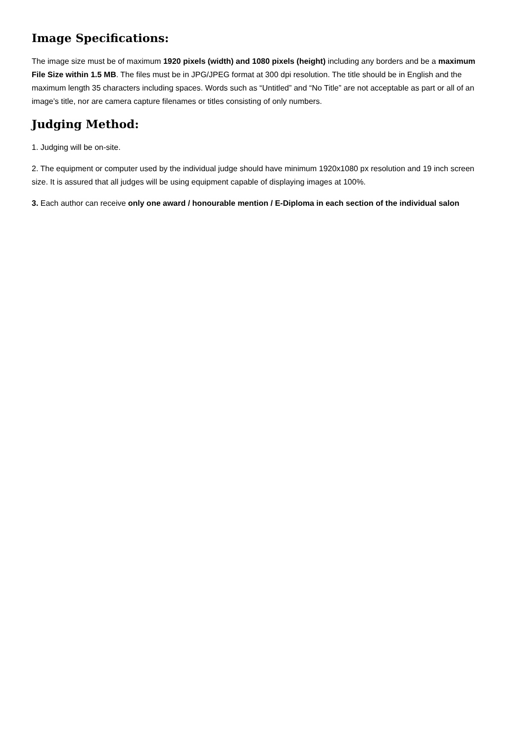Image Specifications:
The image size must be of maximum 1920 pixels (width) and 1080 pixels (height) including any borders and be a maximum File Size within 1.5 MB. The files must be in JPG/JPEG format at 300 dpi resolution. The title should be in English and the maximum length 35 characters including spaces. Words such as “Untitled” and “No Title” are not acceptable as part or all of an image’s title, nor are camera capture filenames or titles consisting of only numbers.
Judging Method:
1. Judging will be on-site.
2. The equipment or computer used by the individual judge should have minimum 1920x1080 px resolution and 19 inch screen size. It is assured that all judges will be using equipment capable of displaying images at 100%.
3. Each author can receive only one award / honourable mention / E-Diploma in each section of the individual salon